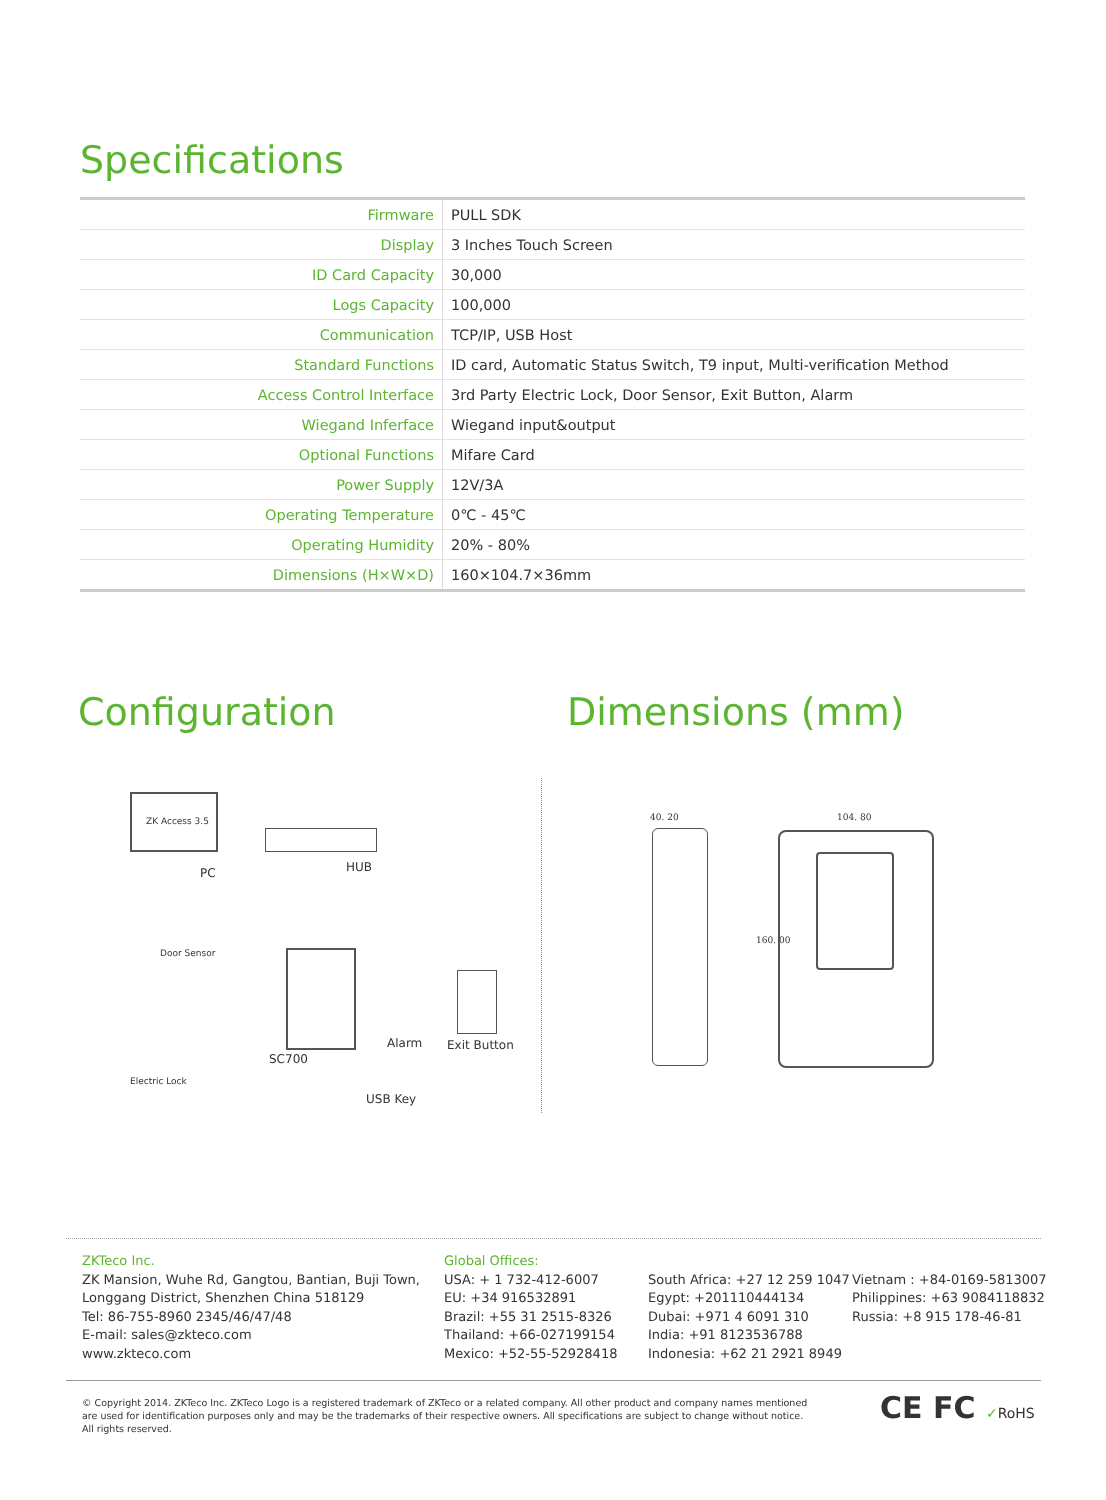Specifications
| Firmware | PULL SDK |
| Display | 3 Inches Touch Screen |
| ID Card Capacity | 30,000 |
| Logs Capacity | 100,000 |
| Communication | TCP/IP, USB Host |
| Standard Functions | ID card, Automatic Status Switch, T9 input, Multi-verification Method |
| Access Control Interface | 3rd Party Electric Lock, Door Sensor, Exit Button, Alarm |
| Wiegand Inferface | Wiegand input&output |
| Optional Functions | Mifare Card |
| Power Supply | 12V/3A |
| Operating Temperature | 0℃ - 45℃ |
| Operating Humidity | 20% - 80% |
| Dimensions (H×W×D) | 160×104.7×36mm |
Configuration Dimensions (mm)
ZK Access 3.5
PC HUB
Door Sensor
SC700
Alarm Exit Button
USB Key
Electric Lock
40. 20 104. 80
160. 00
ZKTeco Inc.
ZK Mansion, Wuhe Rd, Gangtou, Bantian, Buji Town,
Longgang District, Shenzhen China 518129
Tel: 86-755-8960 2345/46/47/48
E-mail: sales@zkteco.com
www.zkteco.com
Global Offices:
USA: + 1 732-412-6007
EU: +34 916532891
Brazil: +55 31 2515-8326
Thailand: +66-027199154
Mexico: +52-55-52928418
South Africa: +27 12 259 1047
Egypt: +201110444134
Dubai: +971 4 6091 310
India: +91 8123536788
Indonesia: +62 21 2921 8949
Vietnam : +84-0169-5813007
Philippines: +63 9084118832
Russia: +8 915 178-46-81
© Copyright 2014. ZKTeco Inc. ZKTeco Logo is a registered trademark of ZKTeco or a related company. All other product and company names mentioned are used for identification purposes only and may be the trademarks of their respective owners. All specifications are subject to change without notice. All rights reserved.
CE FC ✓RoHS